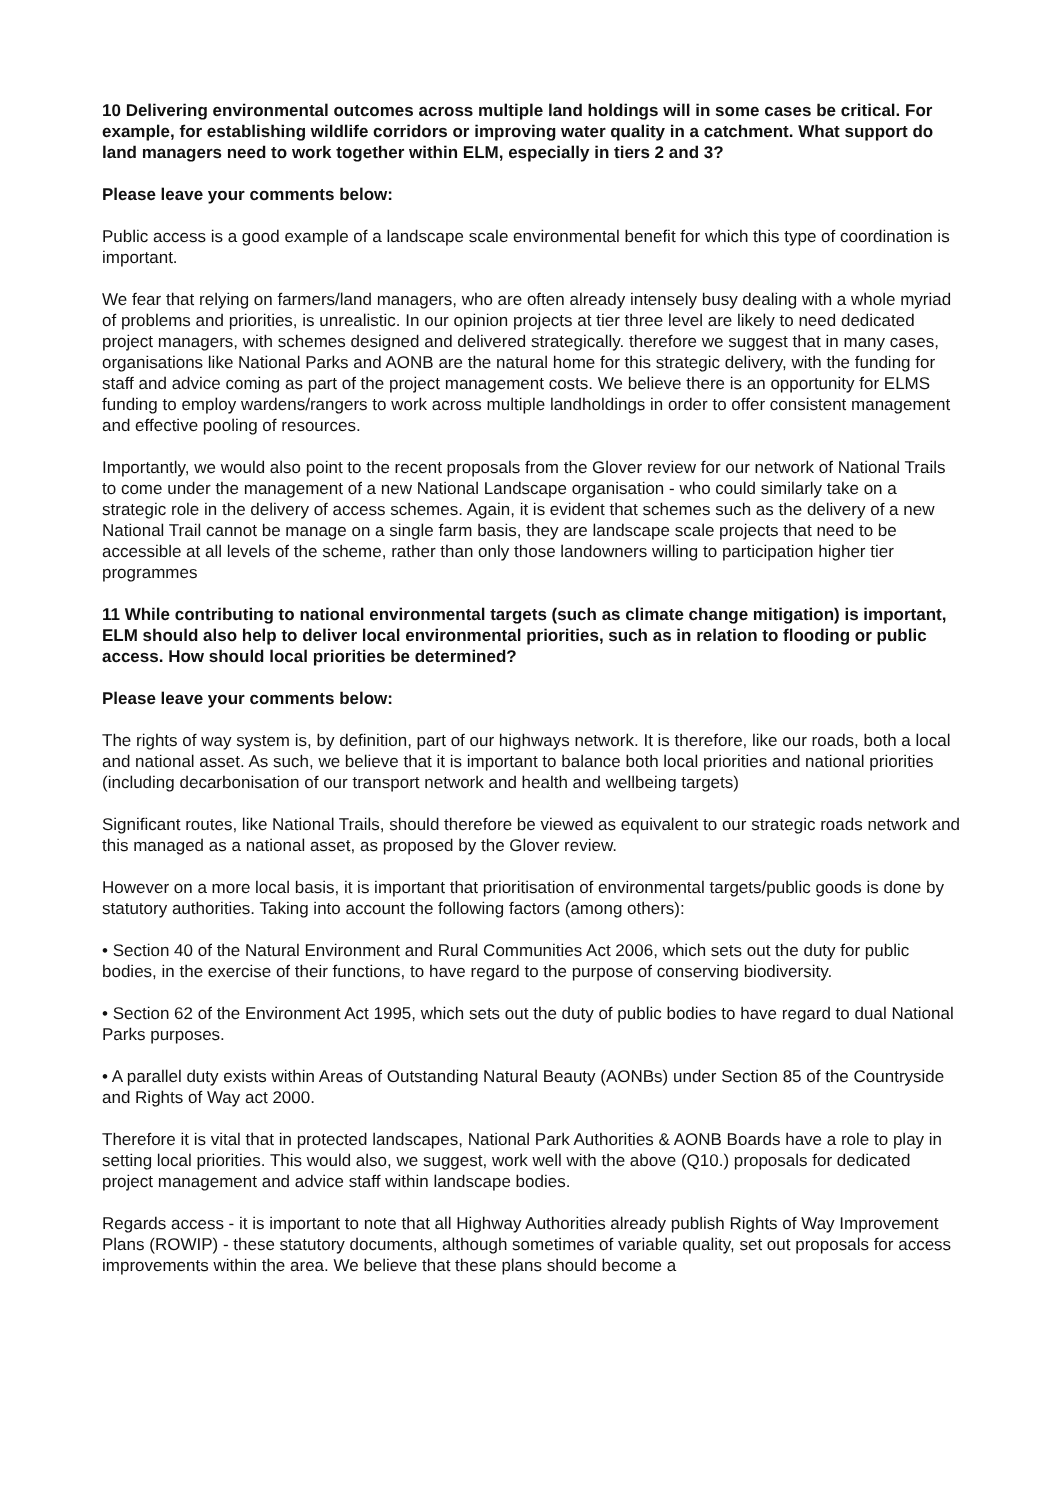10 Delivering environmental outcomes across multiple land holdings will in some cases be critical. For example, for establishing wildlife corridors or improving water quality in a catchment. What support do land managers need to work together within ELM, especially in tiers 2 and 3?
Please leave your comments below:
Public access is a good example of a landscape scale environmental benefit for which this type of coordination is important.
We fear that relying on farmers/land managers, who are often already intensely busy dealing with a whole myriad of problems and priorities, is unrealistic. In our opinion projects at tier three level are likely to need dedicated project managers, with schemes designed and delivered strategically. therefore we suggest that in many cases, organisations like National Parks and AONB are the natural home for this strategic delivery, with the funding for staff and advice coming as part of the project management costs. We believe there is an opportunity for ELMS funding to employ wardens/rangers to work across multiple landholdings in order to offer consistent management and effective pooling of resources.
Importantly, we would also point to the recent proposals from the Glover review for our network of National Trails to come under the management of a new National Landscape organisation - who could similarly take on a strategic role in the delivery of access schemes. Again, it is evident that schemes such as the delivery of a new National Trail cannot be manage on a single farm basis, they are landscape scale projects that need to be accessible at all levels of the scheme, rather than only those landowners willing to participation higher tier programmes
11 While contributing to national environmental targets (such as climate change mitigation) is important, ELM should also help to deliver local environmental priorities, such as in relation to flooding or public access. How should local priorities be determined?
Please leave your comments below:
The rights of way system is, by definition, part of our highways network. It is therefore, like our roads, both a local and national asset. As such, we believe that it is important to balance both local priorities and national priorities (including decarbonisation of our transport network and health and wellbeing targets)
Significant routes, like National Trails, should therefore be viewed as equivalent to our strategic roads network and this managed as a national asset, as proposed by the Glover review.
However on a more local basis, it is important that prioritisation of environmental targets/public goods is done by statutory authorities. Taking into account the following factors (among others):
• Section 40 of the Natural Environment and Rural Communities Act 2006, which sets out the duty for public bodies, in the exercise of their functions, to have regard to the purpose of conserving biodiversity.
• Section 62 of the Environment Act 1995, which sets out the duty of public bodies to have regard to dual National Parks purposes.
• A parallel duty exists within Areas of Outstanding Natural Beauty (AONBs) under Section 85 of the Countryside and Rights of Way act 2000.
Therefore it is vital that in protected landscapes, National Park Authorities & AONB Boards have a role to play in setting local priorities. This would also, we suggest, work well with the above (Q10.) proposals for dedicated project management and advice staff within landscape bodies.
Regards access - it is important to note that all Highway Authorities already publish Rights of Way Improvement Plans (ROWIP) - these statutory documents, although sometimes of variable quality, set out proposals for access improvements within the area. We believe that these plans should become a